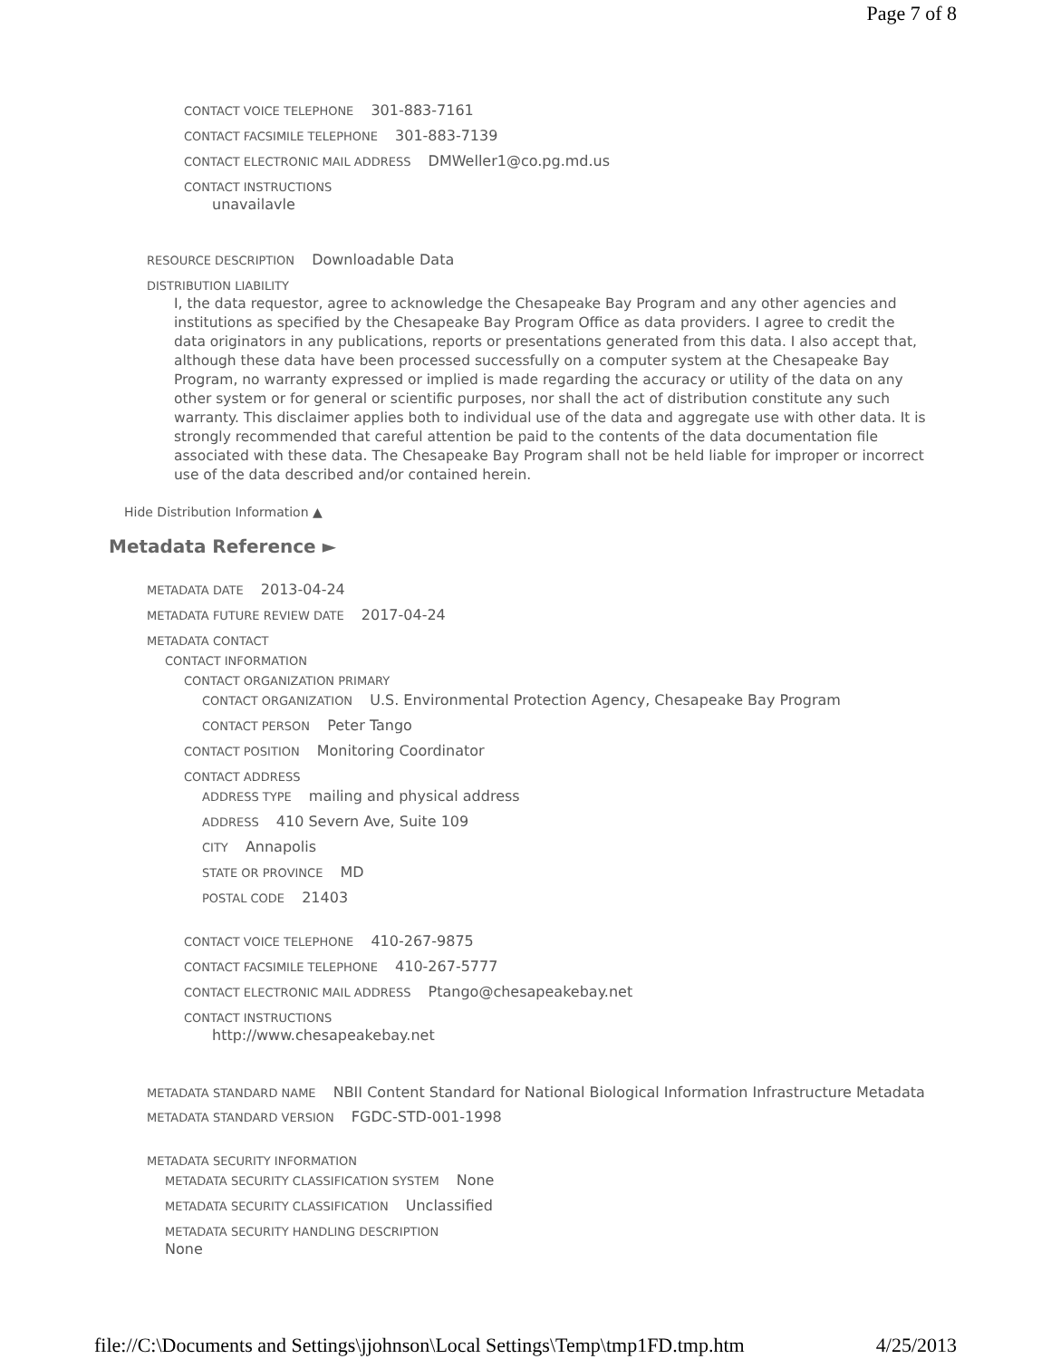Page 7 of 8
CONTACT VOICE TELEPHONE 301-883-7161
CONTACT FACSIMILE TELEPHONE 301-883-7139
CONTACT ELECTRONIC MAIL ADDRESS DMWeller1@co.pg.md.us
CONTACT INSTRUCTIONS
unavailavle
RESOURCE DESCRIPTION Downloadable Data
DISTRIBUTION LIABILITY
I, the data requestor, agree to acknowledge the Chesapeake Bay Program and any other agencies and institutions as specified by the Chesapeake Bay Program Office as data providers. I agree to credit the data originators in any publications, reports or presentations generated from this data. I also accept that, although these data have been processed successfully on a computer system at the Chesapeake Bay Program, no warranty expressed or implied is made regarding the accuracy or utility of the data on any other system or for general or scientific purposes, nor shall the act of distribution constitute any such warranty. This disclaimer applies both to individual use of the data and aggregate use with other data. It is strongly recommended that careful attention be paid to the contents of the data documentation file associated with these data. The Chesapeake Bay Program shall not be held liable for improper or incorrect use of the data described and/or contained herein.
Hide Distribution Information ▲
Metadata Reference ►
METADATA DATE 2013-04-24
METADATA FUTURE REVIEW DATE 2017-04-24
METADATA CONTACT
CONTACT INFORMATION
CONTACT ORGANIZATION PRIMARY
CONTACT ORGANIZATION U.S. Environmental Protection Agency, Chesapeake Bay Program
CONTACT PERSON Peter Tango
CONTACT POSITION Monitoring Coordinator
CONTACT ADDRESS
ADDRESS TYPE mailing and physical address
ADDRESS 410 Severn Ave, Suite 109
CITY Annapolis
STATE OR PROVINCE MD
POSTAL CODE 21403
CONTACT VOICE TELEPHONE 410-267-9875
CONTACT FACSIMILE TELEPHONE 410-267-5777
CONTACT ELECTRONIC MAIL ADDRESS Ptango@chesapeakebay.net
CONTACT INSTRUCTIONS
http://www.chesapeakebay.net
METADATA STANDARD NAME NBII Content Standard for National Biological Information Infrastructure Metadata
METADATA STANDARD VERSION FGDC-STD-001-1998
METADATA SECURITY INFORMATION
METADATA SECURITY CLASSIFICATION SYSTEM None
METADATA SECURITY CLASSIFICATION Unclassified
METADATA SECURITY HANDLING DESCRIPTION
None
file://C:\Documents and Settings\jjohnson\Local Settings\Temp\tmp1FD.tmp.htm 4/25/2013